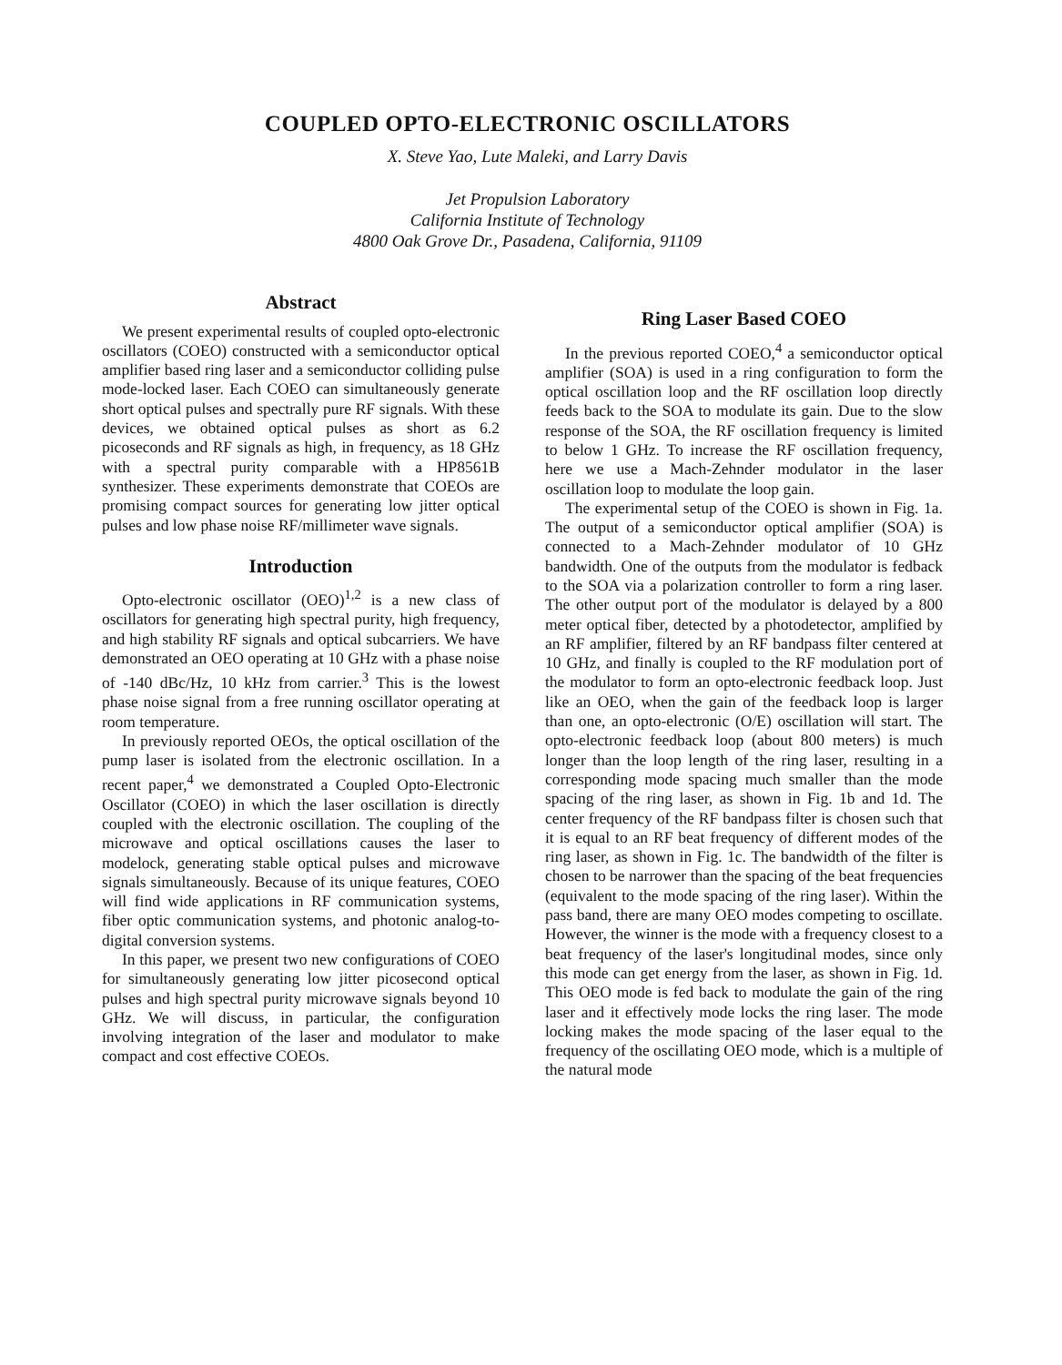COUPLED OPTO-ELECTRONIC OSCILLATORS
X. Steve Yao, Lute Maleki, and Larry Davis
Jet Propulsion Laboratory
California Institute of Technology
4800 Oak Grove Dr., Pasadena, California, 91109
Abstract
We present experimental results of coupled opto-electronic oscillators (COEO) constructed with a semiconductor optical amplifier based ring laser and a semiconductor colliding pulse mode-locked laser. Each COEO can simultaneously generate short optical pulses and spectrally pure RF signals. With these devices, we obtained optical pulses as short as 6.2 picoseconds and RF signals as high, in frequency, as 18 GHz with a spectral purity comparable with a HP8561B synthesizer. These experiments demonstrate that COEOs are promising compact sources for generating low jitter optical pulses and low phase noise RF/millimeter wave signals.
Introduction
Opto-electronic oscillator (OEO)<sup>1,2</sup> is a new class of oscillators for generating high spectral purity, high frequency, and high stability RF signals and optical subcarriers. We have demonstrated an OEO operating at 10 GHz with a phase noise of -140 dBc/Hz, 10 kHz from carrier.<sup>3</sup> This is the lowest phase noise signal from a free running oscillator operating at room temperature.
In previously reported OEOs, the optical oscillation of the pump laser is isolated from the electronic oscillation. In a recent paper,<sup>4</sup> we demonstrated a Coupled Opto-Electronic Oscillator (COEO) in which the laser oscillation is directly coupled with the electronic oscillation. The coupling of the microwave and optical oscillations causes the laser to modelock, generating stable optical pulses and microwave signals simultaneously. Because of its unique features, COEO will find wide applications in RF communication systems, fiber optic communication systems, and photonic analog-to-digital conversion systems.
In this paper, we present two new configurations of COEO for simultaneously generating low jitter picosecond optical pulses and high spectral purity microwave signals beyond 10 GHz. We will discuss, in particular, the configuration involving integration of the laser and modulator to make compact and cost effective COEOs.
Ring Laser Based COEO
In the previous reported COEO,<sup>4</sup> a semiconductor optical amplifier (SOA) is used in a ring configuration to form the optical oscillation loop and the RF oscillation loop directly feeds back to the SOA to modulate its gain. Due to the slow response of the SOA, the RF oscillation frequency is limited to below 1 GHz. To increase the RF oscillation frequency, here we use a Mach-Zehnder modulator in the laser oscillation loop to modulate the loop gain.
The experimental setup of the COEO is shown in Fig. 1a. The output of a semiconductor optical amplifier (SOA) is connected to a Mach-Zehnder modulator of 10 GHz bandwidth. One of the outputs from the modulator is fedback to the SOA via a polarization controller to form a ring laser. The other output port of the modulator is delayed by a 800 meter optical fiber, detected by a photodetector, amplified by an RF amplifier, filtered by an RF bandpass filter centered at 10 GHz, and finally is coupled to the RF modulation port of the modulator to form an opto-electronic feedback loop. Just like an OEO, when the gain of the feedback loop is larger than one, an opto-electronic (O/E) oscillation will start. The opto-electronic feedback loop (about 800 meters) is much longer than the loop length of the ring laser, resulting in a corresponding mode spacing much smaller than the mode spacing of the ring laser, as shown in Fig. 1b and 1d. The center frequency of the RF bandpass filter is chosen such that it is equal to an RF beat frequency of different modes of the ring laser, as shown in Fig. 1c. The bandwidth of the filter is chosen to be narrower than the spacing of the beat frequencies (equivalent to the mode spacing of the ring laser). Within the pass band, there are many OEO modes competing to oscillate. However, the winner is the mode with a frequency closest to a beat frequency of the laser's longitudinal modes, since only this mode can get energy from the laser, as shown in Fig. 1d. This OEO mode is fed back to modulate the gain of the ring laser and it effectively mode locks the ring laser. The mode locking makes the mode spacing of the laser equal to the frequency of the oscillating OEO mode, which is a multiple of the natural mode